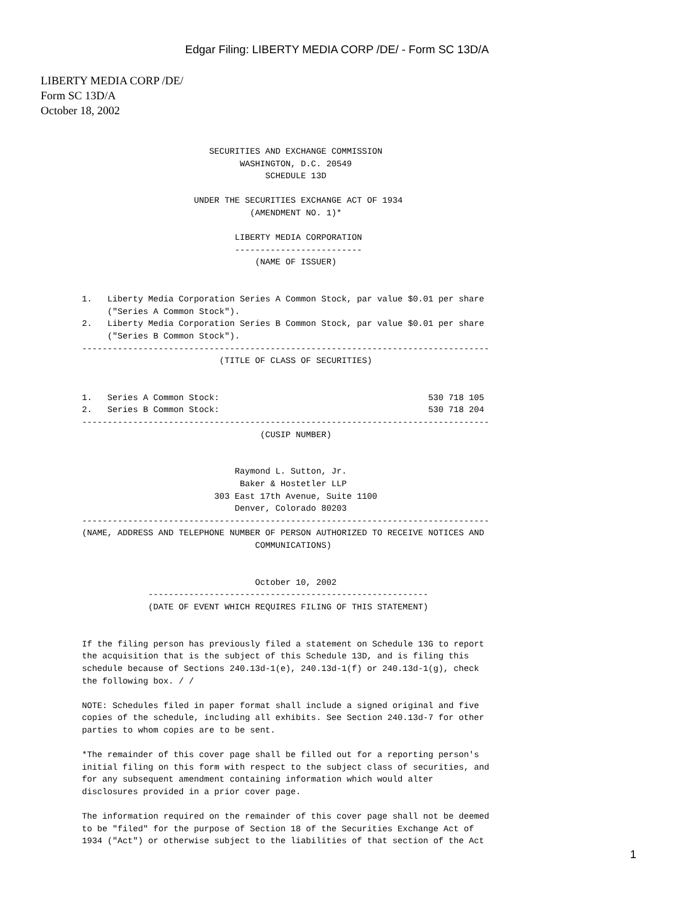Edgar Filing: LIBERTY MEDIA CORP /DE/ - Form SC 13D/A
LIBERTY MEDIA CORP /DE/
Form SC 13D/A
October 18, 2002
                         SECURITIES AND EXCHANGE COMMISSION
                               WASHINGTON, D.C. 20549
                                    SCHEDULE 13D

                      UNDER THE SECURITIES EXCHANGE ACT OF 1934
                                 (AMENDMENT NO. 1)*

                              LIBERTY MEDIA CORPORATION
                              -------------------------
                                  (NAME OF ISSUER)


1.   Liberty Media Corporation Series A Common Stock, par value $0.01 per share
     ("Series A Common Stock").
2.   Liberty Media Corporation Series B Common Stock, par value $0.01 per share
     ("Series B Common Stock").
--------------------------------------------------------------------------------
                           (TITLE OF CLASS OF SECURITIES)


1.   Series A Common Stock:                                         530 718 105
2.   Series B Common Stock:                                         530 718 204
--------------------------------------------------------------------------------
                                   (CUSIP NUMBER)


                              Raymond L. Sutton, Jr.
                               Baker & Hostetler LLP
                          303 East 17th Avenue, Suite 1100
                              Denver, Colorado 80203
--------------------------------------------------------------------------------
(NAME, ADDRESS AND TELEPHONE NUMBER OF PERSON AUTHORIZED TO RECEIVE NOTICES AND
                                  COMMUNICATIONS)


                                  October 10, 2002
             -------------------------------------------------------
             (DATE OF EVENT WHICH REQUIRES FILING OF THIS STATEMENT)


If the filing person has previously filed a statement on Schedule 13G to report
the acquisition that is the subject of this Schedule 13D, and is filing this
schedule because of Sections 240.13d-1(e), 240.13d-1(f) or 240.13d-1(g), check
the following box. / /

NOTE: Schedules filed in paper format shall include a signed original and five
copies of the schedule, including all exhibits. See Section 240.13d-7 for other
parties to whom copies are to be sent.

*The remainder of this cover page shall be filled out for a reporting person's
initial filing on this form with respect to the subject class of securities, and
for any subsequent amendment containing information which would alter
disclosures provided in a prior cover page.

The information required on the remainder of this cover page shall not be deemed
to be "filed" for the purpose of Section 18 of the Securities Exchange Act of
1934 ("Act") or otherwise subject to the liabilities of that section of the Act
1